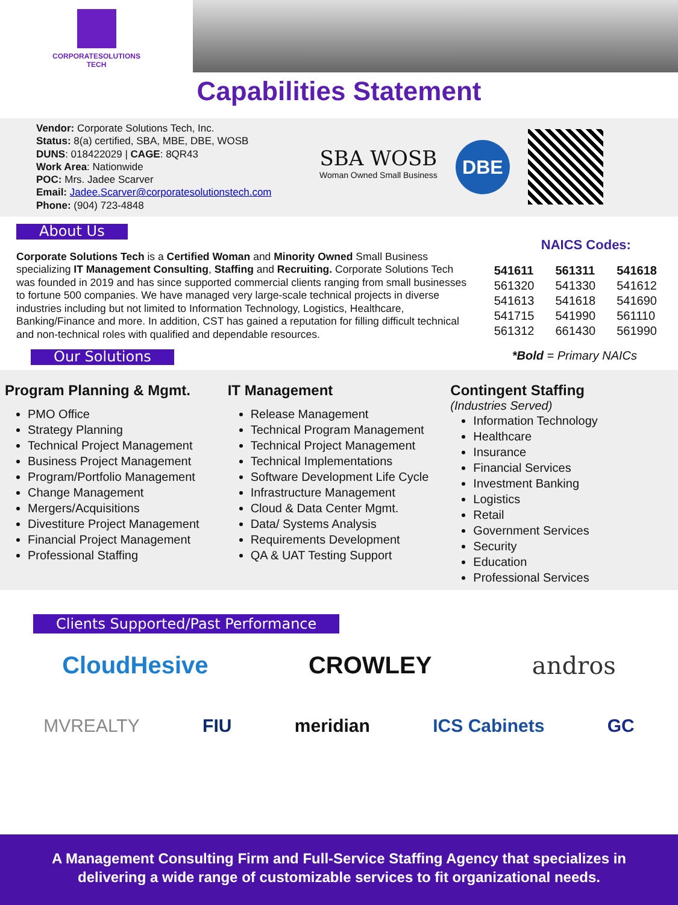CORPORATESOLUTIONS
TECH
Capabilities Statement
Vendor: Corporate Solutions Tech, Inc.
Status: 8(a) certified, SBA, MBE, DBE, WOSB
DUNS: 018422029 | CAGE: 8QR43
Work Area: Nationwide
POC: Mrs. Jadee Scarver
Email: Jadee.Scarver@corporatesolutionstech.com
Phone: (904) 723-4848
SBA WOSB
Woman Owned Small Business
DBE
About Us
Corporate Solutions Tech is a Certified Woman and Minority Owned Small Business specializing IT Management Consulting, Staffing and Recruiting. Corporate Solutions Tech was founded in 2019 and has since supported commercial clients ranging from small businesses to fortune 500 companies. We have managed very large-scale technical projects in diverse industries including but not limited to Information Technology, Logistics, Healthcare, Banking/Finance and more. In addition, CST has gained a reputation for filling difficult technical and non-technical roles with qualified and dependable resources.
Our Solutions
NAICS Codes:
| 541611 | 561311 | 541618 |
| 561320 | 541330 | 541612 |
| 541613 | 541618 | 541690 |
| 541715 | 541990 | 561110 |
| 561312 | 661430 | 561990 |
*Bold = Primary NAICs
Program Planning & Mgmt.
PMO Office
Strategy Planning
Technical Project Management
Business Project Management
Program/Portfolio Management
Change Management
Mergers/Acquisitions
Divestiture Project Management
Financial Project Management
Professional Staffing
IT Management
Release Management
Technical Program Management
Technical Project Management
Technical Implementations
Software Development Life Cycle
Infrastructure Management
Cloud & Data Center Mgmt.
Data/ Systems Analysis
Requirements Development
QA & UAT Testing Support
Contingent Staffing
(Industries Served)
Information Technology
Healthcare
Insurance
Financial Services
Investment Banking
Logistics
Retail
Government Services
Security
Education
Professional Services
Clients Supported/Past Performance
CloudHesive CROWLEY andros
MVREALTY FIU meridian ICS Cabinets GC
A Management Consulting Firm and Full-Service Staffing Agency that specializes in
delivering a wide range of customizable services to fit organizational needs.